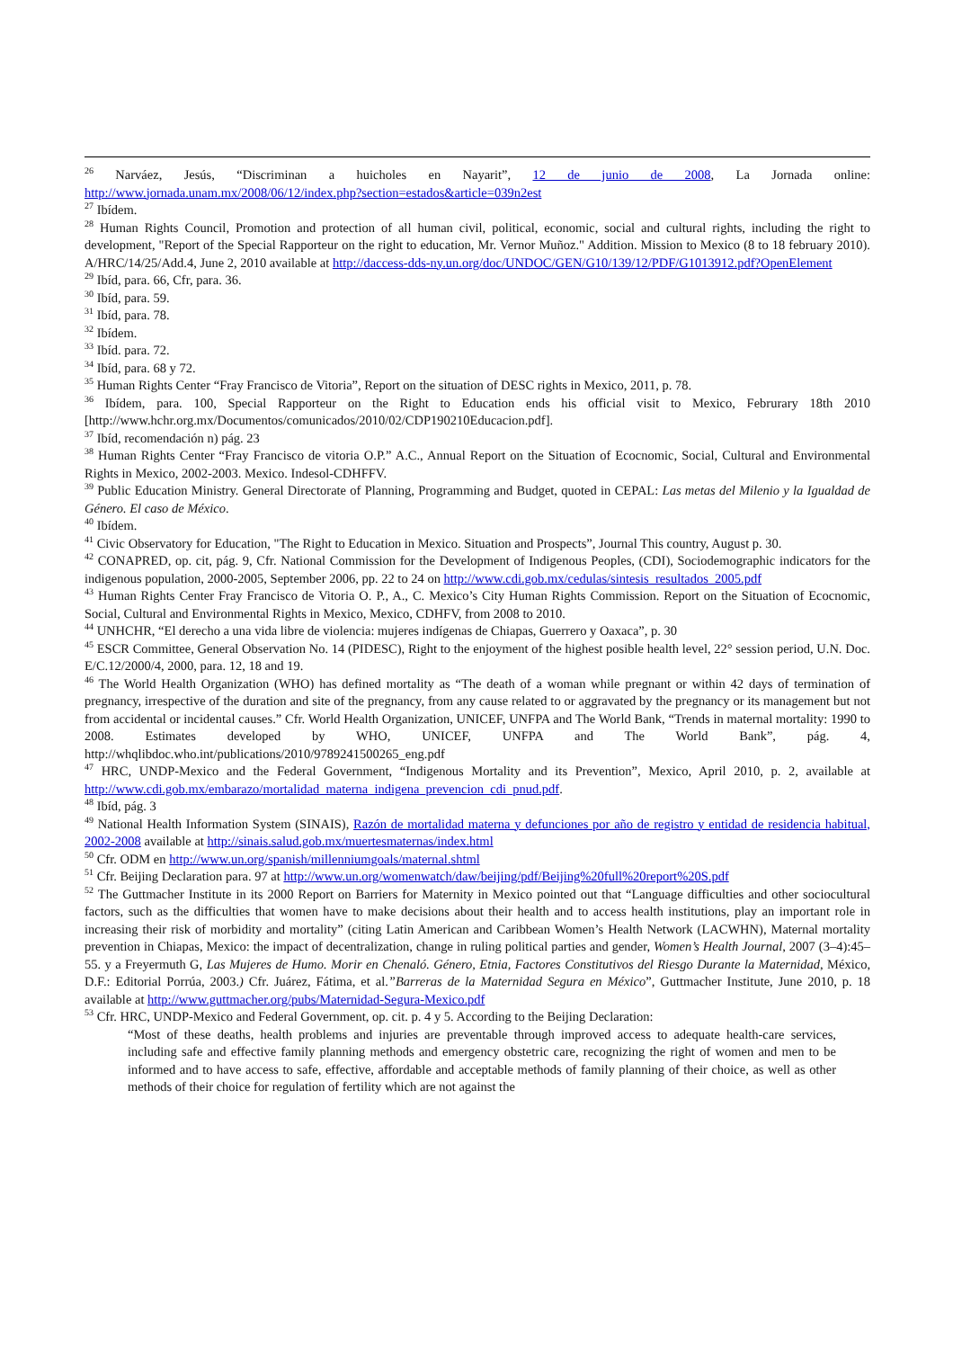<sup>26</sup> Narváez, Jesús, “Discriminan a huicholes en Nayarit”, 12 de junio de 2008, La Jornada online: http://www.jornada.unam.mx/2008/06/12/index.php?section=estados&article=039n2est
<sup>27</sup> Ibídem.
<sup>28</sup> Human Rights Council, Promotion and protection of all human civil, political, economic, social and cultural rights, including the right to development, "Report of the Special Rapporteur on the right to education, Mr. Vernor Muñoz." Addition. Mission to Mexico (8 to 18 february 2010). A/HRC/14/25/Add.4, June 2, 2010 available at http://daccess-dds-ny.un.org/doc/UNDOC/GEN/G10/139/12/PDF/G1013912.pdf?OpenElement
<sup>29</sup> Ibíd, para. 66, Cfr, para. 36.
<sup>30</sup> Ibíd, para. 59.
<sup>31</sup> Ibíd, para. 78.
<sup>32</sup> Ibídem.
<sup>33</sup> Ibíd. para. 72.
<sup>34</sup> Ibíd, para. 68 y 72.
<sup>35</sup> Human Rights Center “Fray Francisco de Vitoria”, Report on the situation of DESC rights in Mexico, 2011, p. 78.
<sup>36</sup> Ibídem, para. 100, Special Rapporteur on the Right to Education ends his official visit to Mexico, Februrary 18th 2010 [http://www.hchr.org.mx/Documentos/comunicados/2010/02/CDP190210Educacion.pdf].
<sup>37</sup> Ibíd, recomendación n) pág. 23
<sup>38</sup> Human Rights Center “Fray Francisco de vitoria O.P.” A.C., Annual Report on the Situation of Ecocnomic, Social, Cultural and Environmental Rights in Mexico, 2002-2003. Mexico. Indesol-CDHFFV.
<sup>39</sup> Public Education Ministry. General Directorate of Planning, Programming and Budget, quoted in CEPAL: Las metas del Milenio y la Igualdad de Género. El caso de México.
<sup>40</sup> Ibídem.
<sup>41</sup> Civic Observatory for Education, "The Right to Education in Mexico. Situation and Prospects”, Journal This country, August p. 30.
<sup>42</sup> CONAPRED, op. cit, pág. 9, Cfr. National Commission for the Development of Indigenous Peoples, (CDI), Sociodemographic indicators for the indigenous population, 2000-2005, September 2006, pp. 22 to 24 on http://www.cdi.gob.mx/cedulas/sintesis_resultados_2005.pdf
<sup>43</sup> Human Rights Center Fray Francisco de Vitoria O. P., A., C. Mexico’s City Human Rights Commission. Report on the Situation of Ecocnomic, Social, Cultural and Environmental Rights in Mexico, Mexico, CDHFV, from 2008 to 2010.
<sup>44</sup> UNHCHR, “El derecho a una vida libre de violencia: mujeres indígenas de Chiapas, Guerrero y Oaxaca”, p. 30
<sup>45</sup> ESCR Committee, General Observation No. 14 (PIDESC), Right to the enjoyment of the highest posible health level, 22° session period, U.N. Doc. E/C.12/2000/4, 2000, para. 12, 18 and 19.
<sup>46</sup> The World Health Organization (WHO) has defined mortality as “The death of a woman while pregnant or within 42 days of termination of pregnancy, irrespective of the duration and site of the pregnancy, from any cause related to or aggravated by the pregnancy or its management but not from accidental or incidental causes.” Cfr. World Health Organization, UNICEF, UNFPA and The World Bank, “Trends in maternal mortality: 1990 to 2008. Estimates developed by WHO, UNICEF, UNFPA and The World Bank”, pág. 4, http://whqlibdoc.who.int/publications/2010/9789241500265_eng.pdf
<sup>47</sup> HRC, UNDP-Mexico and the Federal Government, “Indigenous Mortality and its Prevention”, Mexico, April 2010, p. 2, available at http://www.cdi.gob.mx/embarazo/mortalidad_materna_indigena_prevencion_cdi_pnud.pdf.
<sup>48</sup> Ibíd, pág. 3
<sup>49</sup> National Health Information System (SINAIS), Razón de mortalidad materna y defunciones por año de registro y entidad de residencia habitual, 2002-2008 available at http://sinais.salud.gob.mx/muertesmaternas/index.html
<sup>50</sup> Cfr. ODM en http://www.un.org/spanish/millenniumgoals/maternal.shtml
<sup>51</sup> Cfr. Beijing Declaration para. 97 at http://www.un.org/womenwatch/daw/beijing/pdf/Beijing%20full%20report%20S.pdf
<sup>52</sup> The Guttmacher Institute in its 2000 Report on Barriers for Maternity in Mexico pointed out that “Language difficulties and other sociocultural factors, such as the difficulties that women have to make decisions about their health and to access health institutions, play an important role in increasing their risk of morbidity and mortality” (citing Latin American and Caribbean Women’s Health Network (LACWHN), Maternal mortality prevention in Chiapas, Mexico: the impact of decentralization, change in ruling political parties and gender, Women’s Health Journal, 2007 (3–4):45–55. y a Freyermuth G, Las Mujeres de Humo. Morir en Chenaló. Género, Etnia, Factores Constitutivos del Riesgo Durante la Maternidad, México, D.F.: Editorial Porrúa, 2003.) Cfr. Juárez, Fátima, et al.”Barreras de la Maternidad Segura en México”, Guttmacher Institute, June 2010, p. 18 available at http://www.guttmacher.org/pubs/Maternidad-Segura-Mexico.pdf
<sup>53</sup> Cfr. HRC, UNDP-Mexico and Federal Government, op. cit. p. 4 y 5. According to the Beijing Declaration:
“Most of these deaths, health problems and injuries are preventable through improved access to adequate health-care services, including safe and effective family planning methods and emergency obstetric care, recognizing the right of women and men to be informed and to have access to safe, effective, affordable and acceptable methods of family planning of their choice, as well as other methods of their choice for regulation of fertility which are not against the